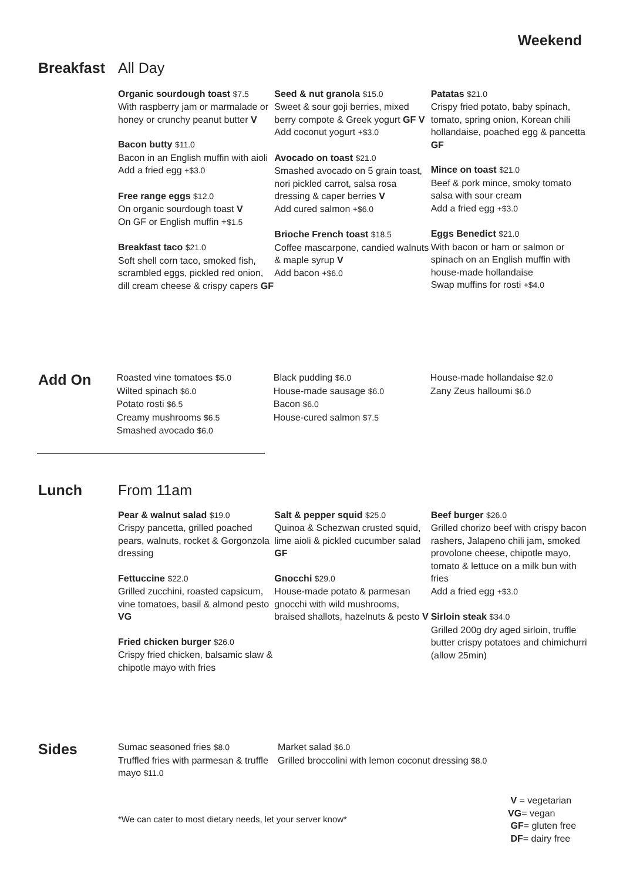Weekend
Breakfast All Day
Organic sourdough toast $7.5
With raspberry jam or marmalade or honey or crunchy peanut butter V
Bacon butty $11.0
Bacon in an English muffin with aioli
Add a fried egg +$3.0
Free range eggs $12.0
On organic sourdough toast V
On GF or English muffin +$1.5
Breakfast taco $21.0
Soft shell corn taco, smoked fish, scrambled eggs, pickled red onion, dill cream cheese & crispy capers GF
Seed & nut granola $15.0
Sweet & sour goji berries, mixed berry compote & Greek yogurt GF V
Add coconut yogurt +$3.0
Avocado on toast $21.0
Smashed avocado on 5 grain toast, nori pickled carrot, salsa rosa dressing & caper berries V
Add cured salmon +$6.0
Brioche French toast $18.5
Coffee mascarpone, candied walnuts & maple syrup V
Add bacon +$6.0
Patatas $21.0
Crispy fried potato, baby spinach, tomato, spring onion, Korean chili hollandaise, poached egg & pancetta GF
Mince on toast $21.0
Beef & pork mince, smoky tomato salsa with sour cream
Add a fried egg +$3.0
Eggs Benedict $21.0
With bacon or ham or salmon or spinach on an English muffin with house-made hollandaise
Swap muffins for rosti +$4.0
Add On
Roasted vine tomatoes $5.0
Wilted spinach $6.0
Potato rosti $6.5
Creamy mushrooms $6.5
Smashed avocado $6.0
Black pudding $6.0
House-made sausage $6.0
Bacon $6.0
House-cured salmon $7.5
House-made hollandaise $2.0
Zany Zeus halloumi $6.0
Lunch From 11am
Pear & walnut salad $19.0
Crispy pancetta, grilled poached pears, walnuts, rocket & Gorgonzola dressing
Fettuccine $22.0
Grilled zucchini, roasted capsicum, vine tomatoes, basil & almond pesto VG
Fried chicken burger $26.0
Crispy fried chicken, balsamic slaw & chipotle mayo with fries
Salt & pepper squid $25.0
Quinoa & Schezwan crusted squid, lime aioli & pickled cucumber salad GF
Gnocchi $29.0
House-made potato & parmesan gnocchi with wild mushrooms, braised shallots, hazelnuts & pesto V
Beef burger $26.0
Grilled chorizo beef with crispy bacon rashers, Jalapeno chili jam, smoked provolone cheese, chipotle mayo, tomato & lettuce on a milk bun with fries
Add a fried egg +$3.0
Sirloin steak $34.0
Grilled 200g dry aged sirloin, truffle butter crispy potatoes and chimichurri (allow 25min)
Sides
Sumac seasoned fries $8.0
Truffled fries with parmesan & truffle mayo $11.0
Market salad $6.0
Grilled broccolini with lemon coconut dressing $8.0
*We can cater to most dietary needs, let your server know*
V = vegetarian
VG= vegan
GF= gluten free
DF= dairy free